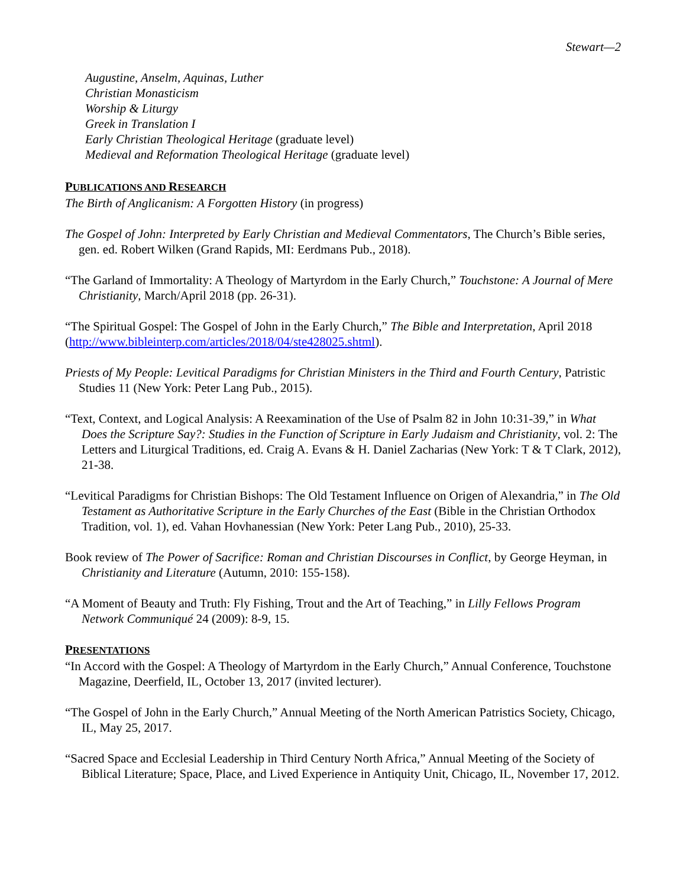Stewart—2
Augustine, Anselm, Aquinas, Luther
Christian Monasticism
Worship & Liturgy
Greek in Translation I
Early Christian Theological Heritage (graduate level)
Medieval and Reformation Theological Heritage (graduate level)
PUBLICATIONS AND RESEARCH
The Birth of Anglicanism: A Forgotten History (in progress)
The Gospel of John: Interpreted by Early Christian and Medieval Commentators, The Church’s Bible series, gen. ed. Robert Wilken (Grand Rapids, MI: Eerdmans Pub., 2018).
“The Garland of Immortality: A Theology of Martyrdom in the Early Church,” Touchstone: A Journal of Mere Christianity, March/April 2018 (pp. 26-31).
“The Spiritual Gospel: The Gospel of John in the Early Church,” The Bible and Interpretation, April 2018 (http://www.bibleinterp.com/articles/2018/04/ste428025.shtml).
Priests of My People: Levitical Paradigms for Christian Ministers in the Third and Fourth Century, Patristic Studies 11 (New York: Peter Lang Pub., 2015).
“Text, Context, and Logical Analysis: A Reexamination of the Use of Psalm 82 in John 10:31-39,” in What Does the Scripture Say?: Studies in the Function of Scripture in Early Judaism and Christianity, vol. 2: The Letters and Liturgical Traditions, ed. Craig A. Evans & H. Daniel Zacharias (New York: T & T Clark, 2012), 21-38.
“Levitical Paradigms for Christian Bishops: The Old Testament Influence on Origen of Alexandria,” in The Old Testament as Authoritative Scripture in the Early Churches of the East (Bible in the Christian Orthodox Tradition, vol. 1), ed. Vahan Hovhanessian (New York: Peter Lang Pub., 2010), 25-33.
Book review of The Power of Sacrifice: Roman and Christian Discourses in Conflict, by George Heyman, in Christianity and Literature (Autumn, 2010: 155-158).
“A Moment of Beauty and Truth: Fly Fishing, Trout and the Art of Teaching,” in Lilly Fellows Program Network Communiqué 24 (2009): 8-9, 15.
PRESENTATIONS
“In Accord with the Gospel: A Theology of Martyrdom in the Early Church,” Annual Conference, Touchstone Magazine, Deerfield, IL, October 13, 2017 (invited lecturer).
“The Gospel of John in the Early Church,” Annual Meeting of the North American Patristics Society, Chicago, IL, May 25, 2017.
“Sacred Space and Ecclesial Leadership in Third Century North Africa,” Annual Meeting of the Society of Biblical Literature; Space, Place, and Lived Experience in Antiquity Unit, Chicago, IL, November 17, 2012.